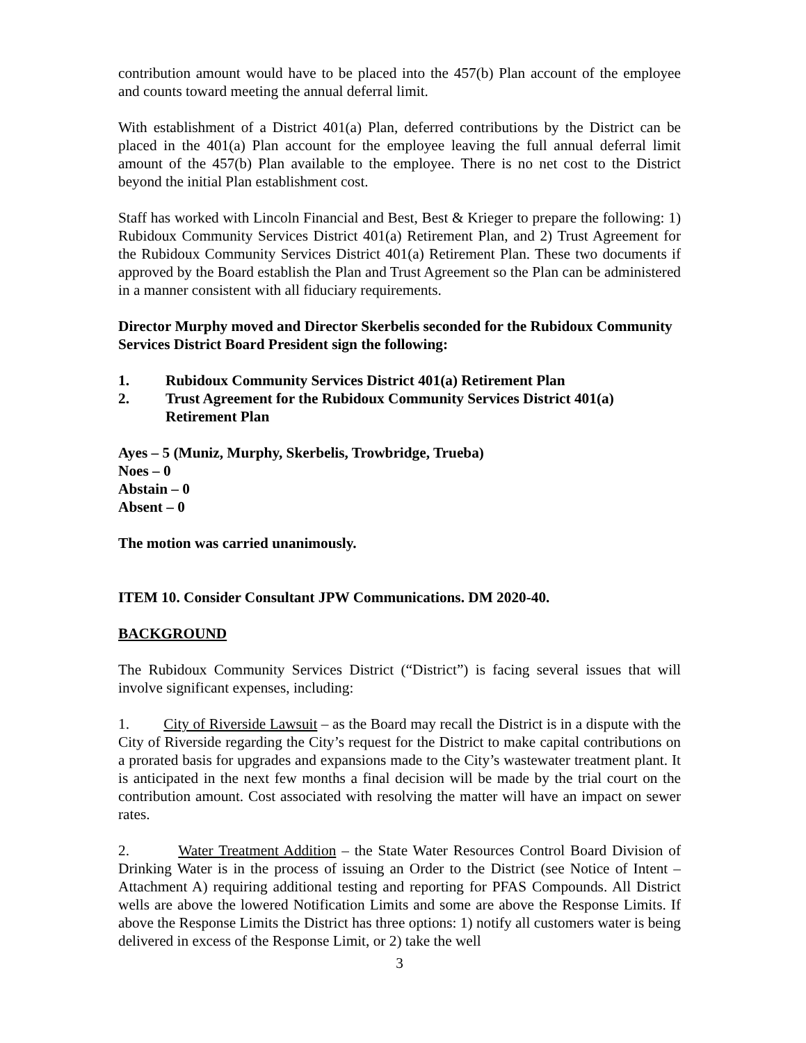contribution amount would have to be placed into the 457(b) Plan account of the employee and counts toward meeting the annual deferral limit.
With establishment of a District 401(a) Plan, deferred contributions by the District can be placed in the 401(a) Plan account for the employee leaving the full annual deferral limit amount of the 457(b) Plan available to the employee. There is no net cost to the District beyond the initial Plan establishment cost.
Staff has worked with Lincoln Financial and Best, Best & Krieger to prepare the following: 1) Rubidoux Community Services District 401(a) Retirement Plan, and 2) Trust Agreement for the Rubidoux Community Services District 401(a) Retirement Plan. These two documents if approved by the Board establish the Plan and Trust Agreement so the Plan can be administered in a manner consistent with all fiduciary requirements.
Director Murphy moved and Director Skerbelis seconded for the Rubidoux Community Services District Board President sign the following:
1. Rubidoux Community Services District 401(a) Retirement Plan
2. Trust Agreement for the Rubidoux Community Services District 401(a) Retirement Plan
Ayes – 5 (Muniz, Murphy, Skerbelis, Trowbridge, Trueba)
Noes – 0
Abstain – 0
Absent – 0
The motion was carried unanimously.
ITEM 10. Consider Consultant JPW Communications. DM 2020-40.
BACKGROUND
The Rubidoux Community Services District (“District”) is facing several issues that will involve significant expenses, including:
1. City of Riverside Lawsuit – as the Board may recall the District is in a dispute with the City of Riverside regarding the City’s request for the District to make capital contributions on a prorated basis for upgrades and expansions made to the City’s wastewater treatment plant. It is anticipated in the next few months a final decision will be made by the trial court on the contribution amount. Cost associated with resolving the matter will have an impact on sewer rates.
2. Water Treatment Addition – the State Water Resources Control Board Division of Drinking Water is in the process of issuing an Order to the District (see Notice of Intent – Attachment A) requiring additional testing and reporting for PFAS Compounds. All District wells are above the lowered Notification Limits and some are above the Response Limits. If above the Response Limits the District has three options: 1) notify all customers water is being delivered in excess of the Response Limit, or 2) take the well
3